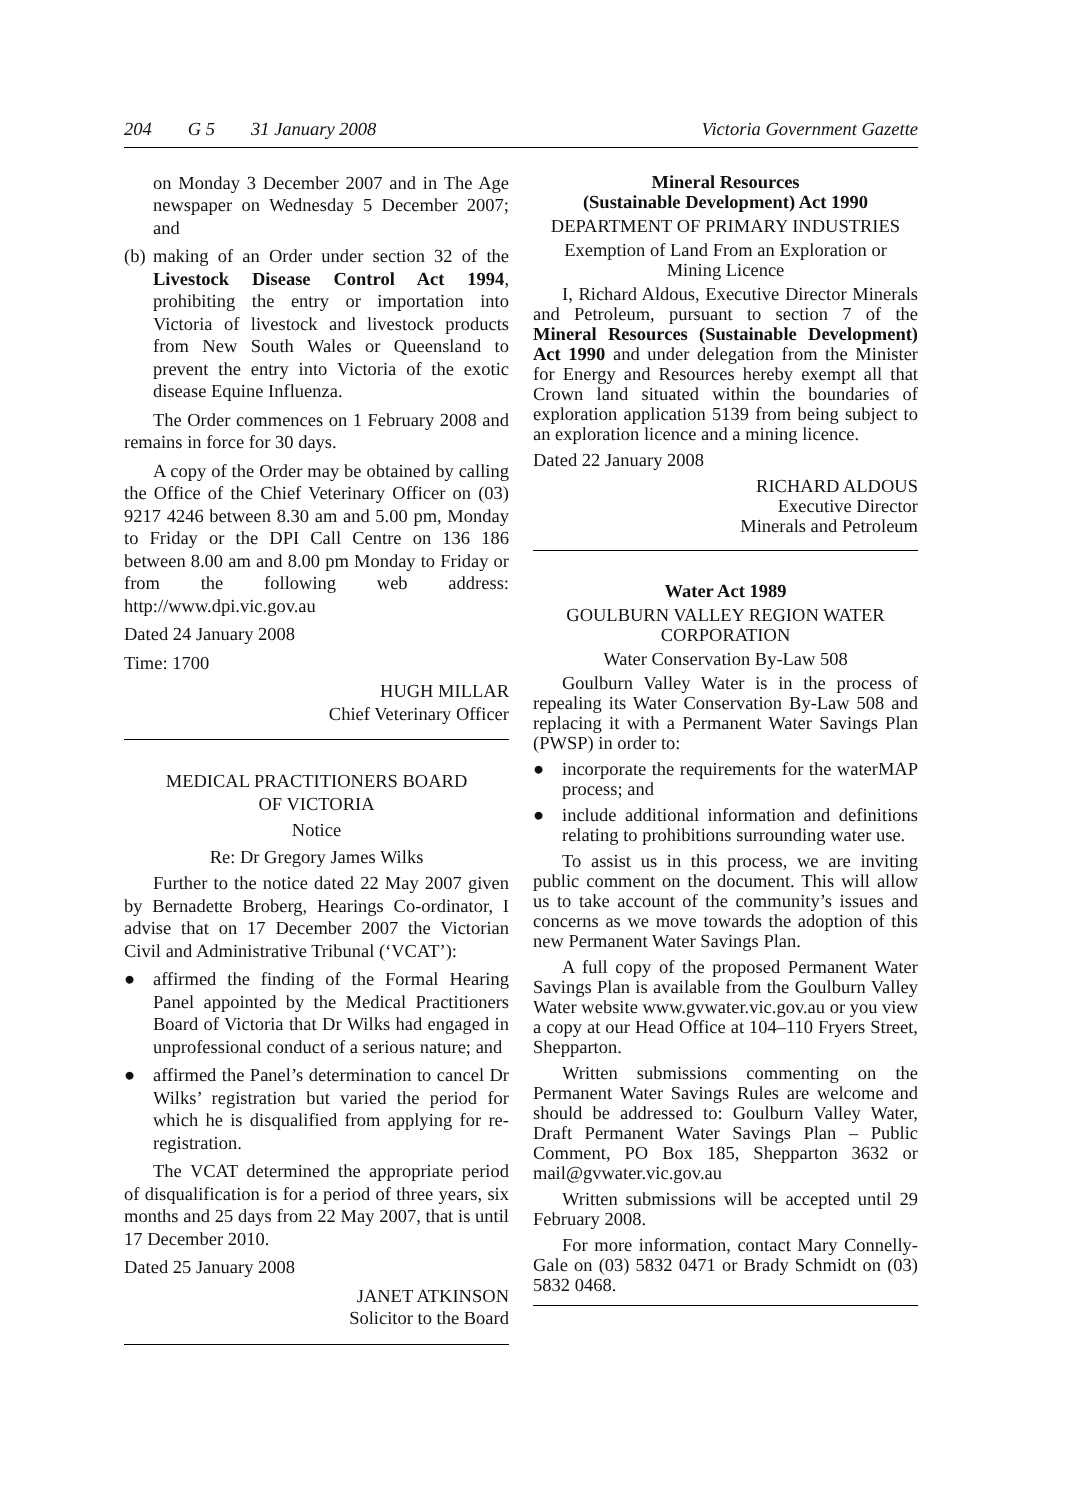204 G 5 31 January 2008 Victoria Government Gazette
on Monday 3 December 2007 and in The Age newspaper on Wednesday 5 December 2007; and
(b)
making of an Order under section 32 of the Livestock Disease Control Act 1994, prohibiting the entry or importation into Victoria of livestock and livestock products from New South Wales or Queensland to prevent the entry into Victoria of the exotic disease Equine Influenza.
The Order commences on 1 February 2008 and remains in force for 30 days.
A copy of the Order may be obtained by calling the Office of the Chief Veterinary Officer on (03) 9217 4246 between 8.30 am and 5.00 pm, Monday to Friday or the DPI Call Centre on 136 186 between 8.00 am and 8.00 pm Monday to Friday or from the following web address: http://www.dpi.vic.gov.au
Dated 24 January 2008
Time: 1700
HUGH MILLAR
Chief Veterinary Officer
MEDICAL PRACTITIONERS BOARD
OF VICTORIA
Notice
Re: Dr Gregory James Wilks
Further to the notice dated 22 May 2007 given by Bernadette Broberg, Hearings Co-ordinator, I advise that on 17 December 2007 the Victorian Civil and Administrative Tribunal (‘VCAT’):
● affirmed the finding of the Formal Hearing Panel appointed by the Medical Practitioners Board of Victoria that Dr Wilks had engaged in unprofessional conduct of a serious nature; and
● affirmed the Panel’s determination to cancel Dr Wilks’ registration but varied the period for which he is disqualified from applying for re-registration.
The VCAT determined the appropriate period of disqualification is for a period of three years, six months and 25 days from 22 May 2007, that is until 17 December 2010.
Dated 25 January 2008
JANET ATKINSON
Solicitor to the Board
Mineral Resources
(Sustainable Development) Act 1990
DEPARTMENT OF PRIMARY INDUSTRIES
Exemption of Land From an Exploration or
Mining Licence
I, Richard Aldous, Executive Director Minerals and Petroleum, pursuant to section 7 of the Mineral Resources (Sustainable Development) Act 1990 and under delegation from the Minister for Energy and Resources hereby exempt all that Crown land situated within the boundaries of exploration application 5139 from being subject to an exploration licence and a mining licence.
Dated 22 January 2008
RICHARD ALDOUS
Executive Director
Minerals and Petroleum
Water Act 1989
GOULBURN VALLEY REGION WATER
CORPORATION
Water Conservation By-Law 508
Goulburn Valley Water is in the process of repealing its Water Conservation By-Law 508 and replacing it with a Permanent Water Savings Plan (PWSP) in order to:
● incorporate the requirements for the waterMAP process; and
● include additional information and definitions relating to prohibitions surrounding water use.
To assist us in this process, we are inviting public comment on the document. This will allow us to take account of the community’s issues and concerns as we move towards the adoption of this new Permanent Water Savings Plan.
A full copy of the proposed Permanent Water Savings Plan is available from the Goulburn Valley Water website www.gvwater.vic.gov.au or you view a copy at our Head Office at 104–110 Fryers Street, Shepparton.
Written submissions commenting on the Permanent Water Savings Rules are welcome and should be addressed to: Goulburn Valley Water, Draft Permanent Water Savings Plan – Public Comment, PO Box 185, Shepparton 3632 or mail@gvwater.vic.gov.au
Written submissions will be accepted until 29 February 2008.
For more information, contact Mary Connelly-Gale on (03) 5832 0471 or Brady Schmidt on (03) 5832 0468.